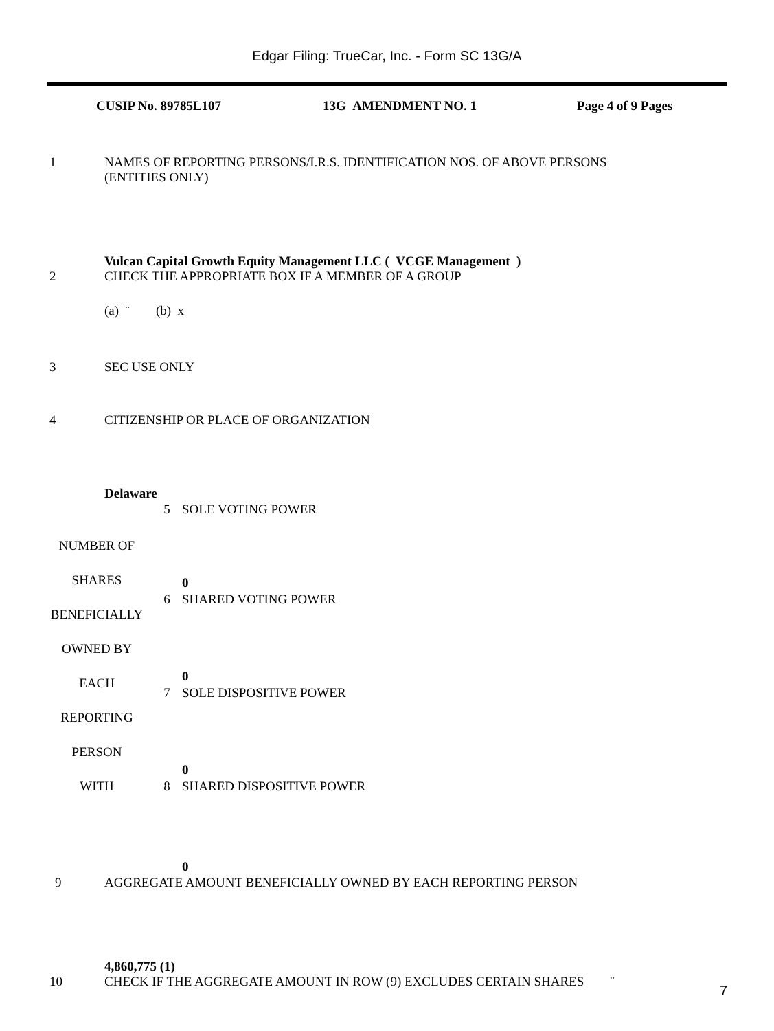Edgar Filing: TrueCar, Inc. - Form SC 13G/A
CUSIP No. 89785L107 13G AMENDMENT NO. 1 Page 4 of 9 Pages
1 NAMES OF REPORTING PERSONS/I.R.S. IDENTIFICATION NOS. OF ABOVE PERSONS
(ENTITIES ONLY)
Vulcan Capital Growth Equity Management LLC ( VCGE Management )
2 CHECK THE APPROPRIATE BOX IF A MEMBER OF A GROUP
(a) ¨ (b) x
3 SEC USE ONLY
4 CITIZENSHIP OR PLACE OF ORGANIZATION
Delaware
| NUMBER OF SHARES BENEFICIALLY OWNED BY EACH REPORTING PERSON WITH | 5 | SOLE VOTING POWER 0 |
| | 6 | SHARED VOTING POWER 0 |
| | 7 | SOLE DISPOSITIVE POWER 0 |
| | 8 | SHARED DISPOSITIVE POWER 0 |
9 AGGREGATE AMOUNT BENEFICIALLY OWNED BY EACH REPORTING PERSON
4,860,775 (1)
10 CHECK IF THE AGGREGATE AMOUNT IN ROW (9) EXCLUDES CERTAIN SHARES ¨
7